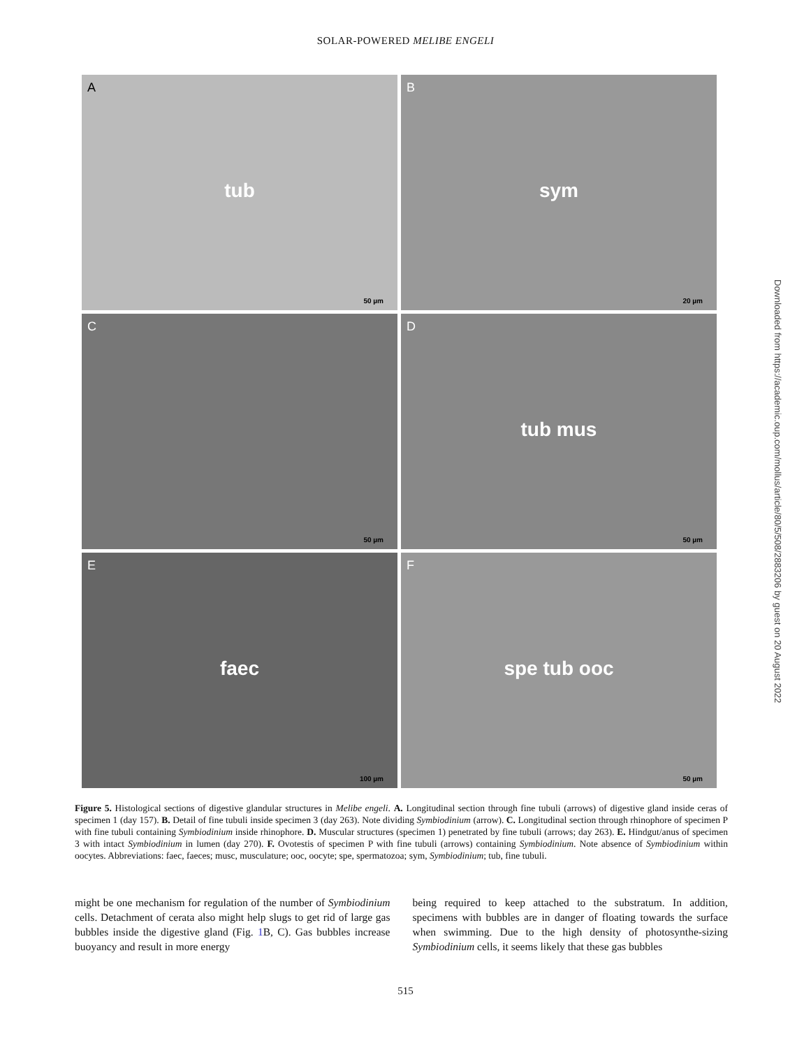SOLAR-POWERED MELIBE ENGELI
A tub
50 µm
B sym
20 µm
C
50 µm
D tub mus
50 µm
E faec
100 µm
F spe tub ooc
50 µm
Figure 5. Histological sections of digestive glandular structures in Melibe engeli. A. Longitudinal section through fine tubuli (arrows) of digestive gland inside ceras of specimen 1 (day 157). B. Detail of fine tubuli inside specimen 3 (day 263). Note dividing Symbiodinium (arrow). C. Longitudinal section through rhinophore of specimen P with fine tubuli containing Symbiodinium inside rhinophore. D. Muscular structures (specimen 1) penetrated by fine tubuli (arrows; day 263). E. Hindgut/anus of specimen 3 with intact Symbiodinium in lumen (day 270). F. Ovotestis of specimen P with fine tubuli (arrows) containing Symbiodinium. Note absence of Symbiodinium within oocytes. Abbreviations: faec, faeces; musc, musculature; ooc, oocyte; spe, spermatozoa; sym, Symbiodinium; tub, fine tubuli.
might be one mechanism for regulation of the number of Symbiodinium cells. Detachment of cerata also might help slugs to get rid of large gas bubbles inside the digestive gland (Fig. 1 B, C). Gas bubbles increase buoyancy and result in more energy
being required to keep attached to the substratum. In addition, specimens with bubbles are in danger of floating towards the surface when swimming. Due to the high density of photosynthe-sizing Symbiodinium cells, it seems likely that these gas bubbles
515
Downloaded from https://academic.oup.com/mollus/article/80/5/508/2883206 by guest on 20 August 2022